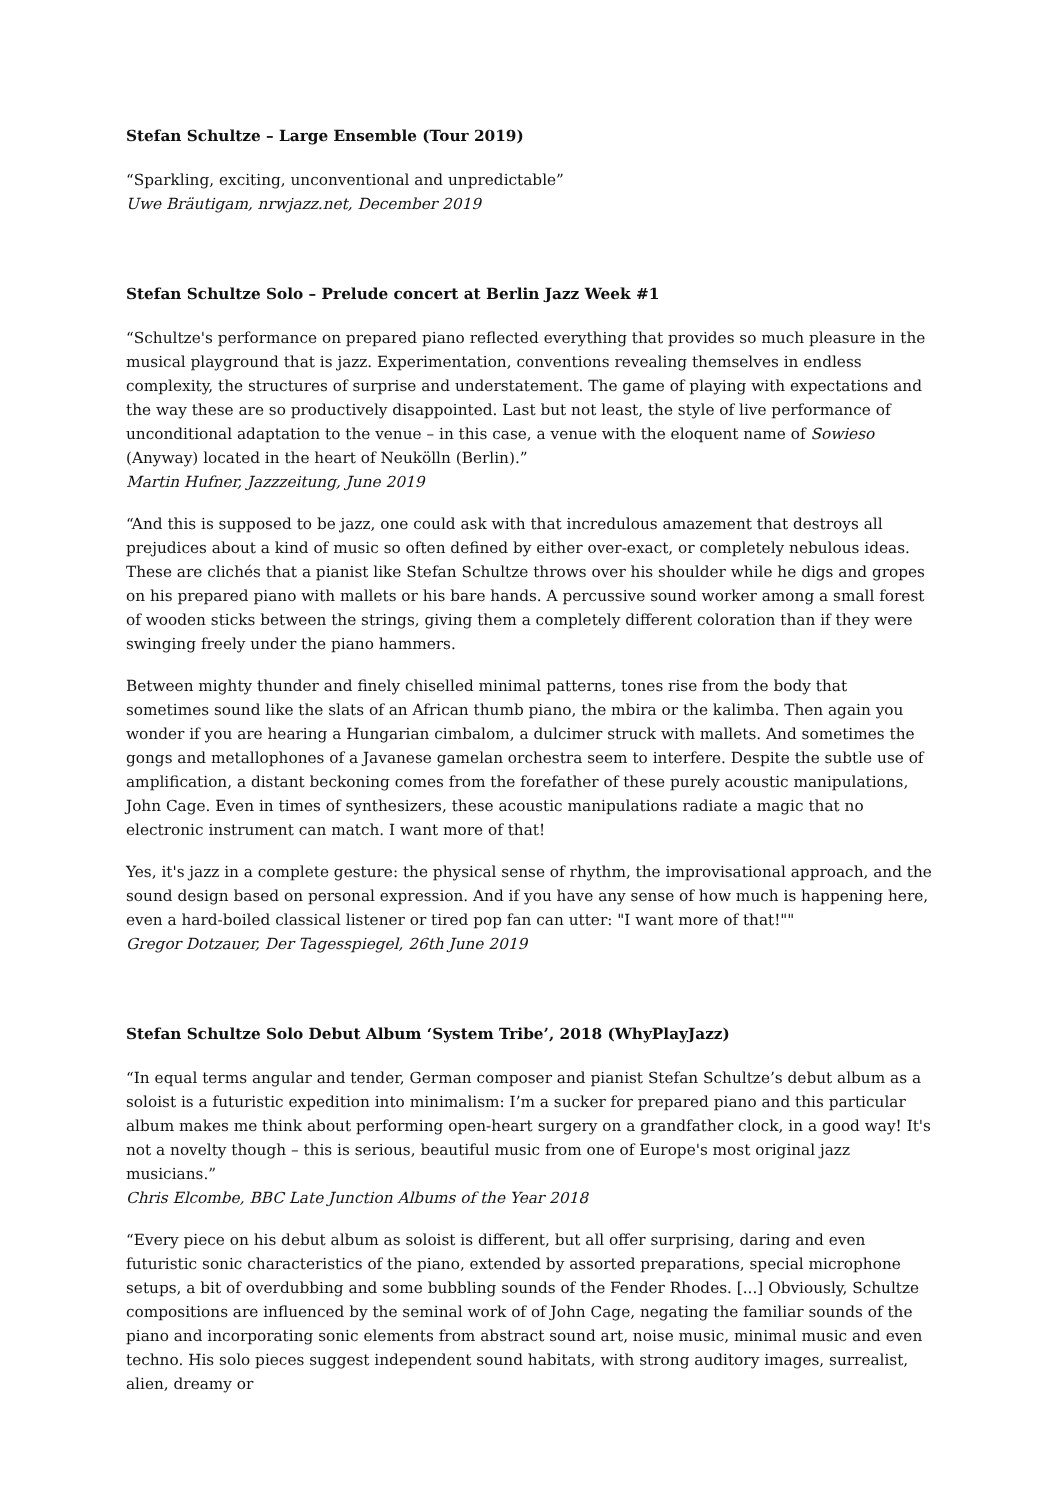Stefan Schultze – Large Ensemble (Tour 2019)
“Sparkling, exciting, unconventional and unpredictable”
Uwe Bräutigam, nrwjazz.net, December 2019
Stefan Schultze Solo – Prelude concert at Berlin Jazz Week #1
“Schultze's performance on prepared piano reflected everything that provides so much pleasure in the musical playground that is jazz. Experimentation, conventions revealing themselves in endless complexity, the structures of surprise and understatement. The game of playing with expectations and the way these are so productively disappointed. Last but not least, the style of live performance of unconditional adaptation to the venue – in this case, a venue with the eloquent name of Sowieso (Anyway) located in the heart of Neukölln (Berlin).”
Martin Hufner, Jazzzeitung, June 2019
“And this is supposed to be jazz, one could ask with that incredulous amazement that destroys all prejudices about a kind of music so often defined by either over-exact, or completely nebulous ideas. These are clichés that a pianist like Stefan Schultze throws over his shoulder while he digs and gropes on his prepared piano with mallets or his bare hands. A percussive sound worker among a small forest of wooden sticks between the strings, giving them a completely different coloration than if they were swinging freely under the piano hammers.
Between mighty thunder and finely chiselled minimal patterns, tones rise from the body that sometimes sound like the slats of an African thumb piano, the mbira or the kalimba. Then again you wonder if you are hearing a Hungarian cimbalom, a dulcimer struck with mallets. And sometimes the gongs and metallophones of a Javanese gamelan orchestra seem to interfere. Despite the subtle use of amplification, a distant beckoning comes from the forefather of these purely acoustic manipulations, John Cage. Even in times of synthesizers, these acoustic manipulations radiate a magic that no electronic instrument can match. I want more of that!
Yes, it's jazz in a complete gesture: the physical sense of rhythm, the improvisational approach, and the sound design based on personal expression. And if you have any sense of how much is happening here, even a hard-boiled classical listener or tired pop fan can utter: "I want more of that!""
Gregor Dotzauer, Der Tagesspiegel, 26th June 2019
Stefan Schultze Solo Debut Album ‘System Tribe’, 2018 (WhyPlayJazz)
“In equal terms angular and tender, German composer and pianist Stefan Schultze’s debut album as a soloist is a futuristic expedition into minimalism: I’m a sucker for prepared piano and this particular album makes me think about performing open-heart surgery on a grandfather clock, in a good way! It's not a novelty though – this is serious, beautiful music from one of Europe's most original jazz musicians.”
Chris Elcombe, BBC Late Junction Albums of the Year 2018
“Every piece on his debut album as soloist is different, but all offer surprising, daring and even futuristic sonic characteristics of the piano, extended by assorted preparations, special microphone setups, a bit of overdubbing and some bubbling sounds of the Fender Rhodes. [...] Obviously, Schultze compositions are influenced by the seminal work of of John Cage, negating the familiar sounds of the piano and incorporating sonic elements from abstract sound art, noise music, minimal music and even techno. His solo pieces suggest independent sound habitats, with strong auditory images, surrealist, alien, dreamy or